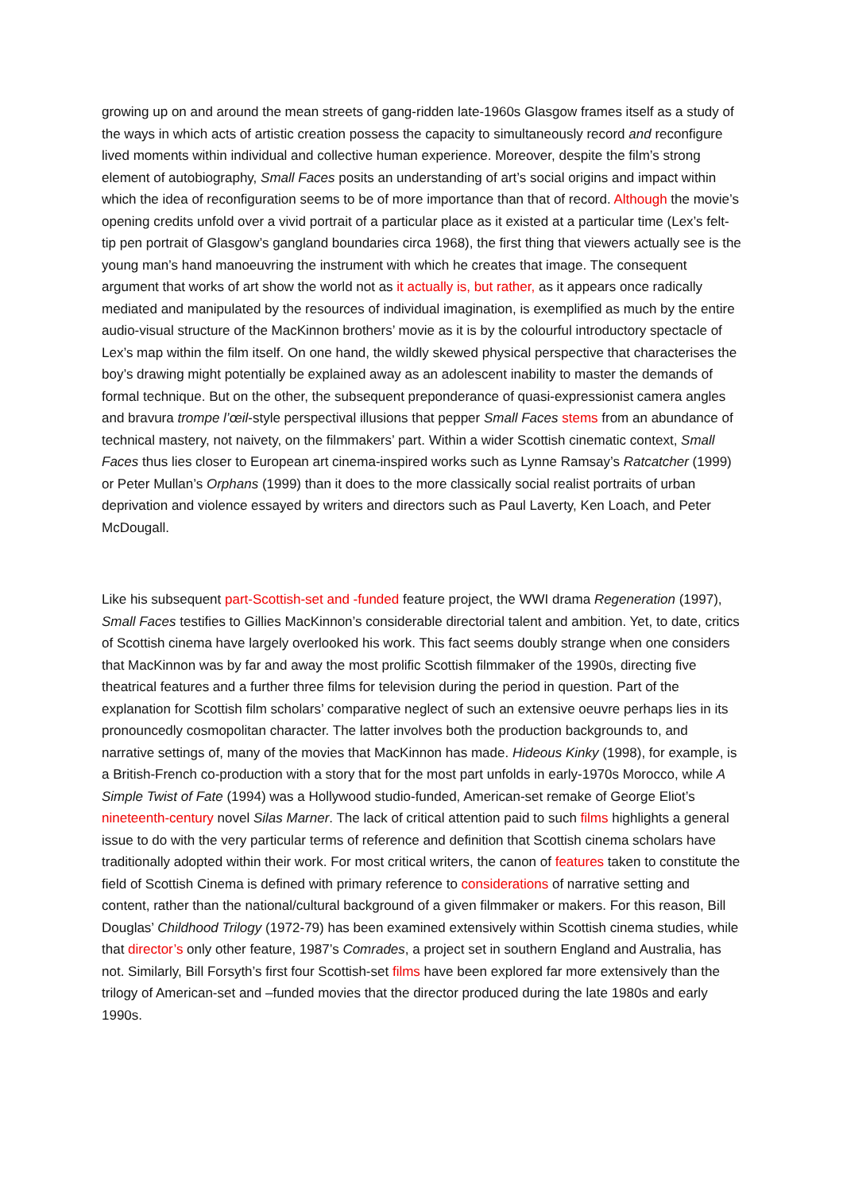growing up on and around the mean streets of gang-ridden late-1960s Glasgow frames itself as a study of the ways in which acts of artistic creation possess the capacity to simultaneously record and reconfigure lived moments within individual and collective human experience. Moreover, despite the film’s strong element of autobiography, Small Faces posits an understanding of art’s social origins and impact within which the idea of reconfiguration seems to be of more importance than that of record. Although the movie’s opening credits unfold over a vivid portrait of a particular place as it existed at a particular time (Lex’s felt-tip pen portrait of Glasgow’s gangland boundaries circa 1968), the first thing that viewers actually see is the young man’s hand manoeuvring the instrument with which he creates that image. The consequent argument that works of art show the world not as it actually is, but rather, as it appears once radically mediated and manipulated by the resources of individual imagination, is exemplified as much by the entire audio-visual structure of the MacKinnon brothers’ movie as it is by the colourful introductory spectacle of Lex’s map within the film itself. On one hand, the wildly skewed physical perspective that characterises the boy’s drawing might potentially be explained away as an adolescent inability to master the demands of formal technique. But on the other, the subsequent preponderance of quasi-expressionist camera angles and bravura trompe l’œil-style perspectival illusions that pepper Small Faces stems from an abundance of technical mastery, not naivety, on the filmmakers’ part. Within a wider Scottish cinematic context, Small Faces thus lies closer to European art cinema-inspired works such as Lynne Ramsay’s Ratcatcher (1999) or Peter Mullan’s Orphans (1999) than it does to the more classically social realist portraits of urban deprivation and violence essayed by writers and directors such as Paul Laverty, Ken Loach, and Peter McDougall.
Like his subsequent part-Scottish-set and -funded feature project, the WWI drama Regeneration (1997), Small Faces testifies to Gillies MacKinnon’s considerable directorial talent and ambition. Yet, to date, critics of Scottish cinema have largely overlooked his work. This fact seems doubly strange when one considers that MacKinnon was by far and away the most prolific Scottish filmmaker of the 1990s, directing five theatrical features and a further three films for television during the period in question. Part of the explanation for Scottish film scholars’ comparative neglect of such an extensive oeuvre perhaps lies in its pronouncedly cosmopolitan character. The latter involves both the production backgrounds to, and narrative settings of, many of the movies that MacKinnon has made. Hideous Kinky (1998), for example, is a British-French co-production with a story that for the most part unfolds in early-1970s Morocco, while A Simple Twist of Fate (1994) was a Hollywood studio-funded, American-set remake of George Eliot’s nineteenth-century novel Silas Marner. The lack of critical attention paid to such films highlights a general issue to do with the very particular terms of reference and definition that Scottish cinema scholars have traditionally adopted within their work. For most critical writers, the canon of features taken to constitute the field of Scottish Cinema is defined with primary reference to considerations of narrative setting and content, rather than the national/cultural background of a given filmmaker or makers. For this reason, Bill Douglas’ Childhood Trilogy (1972-79) has been examined extensively within Scottish cinema studies, while that director’s only other feature, 1987’s Comrades, a project set in southern England and Australia, has not. Similarly, Bill Forsyth’s first four Scottish-set films have been explored far more extensively than the trilogy of American-set and –funded movies that the director produced during the late 1980s and early 1990s.